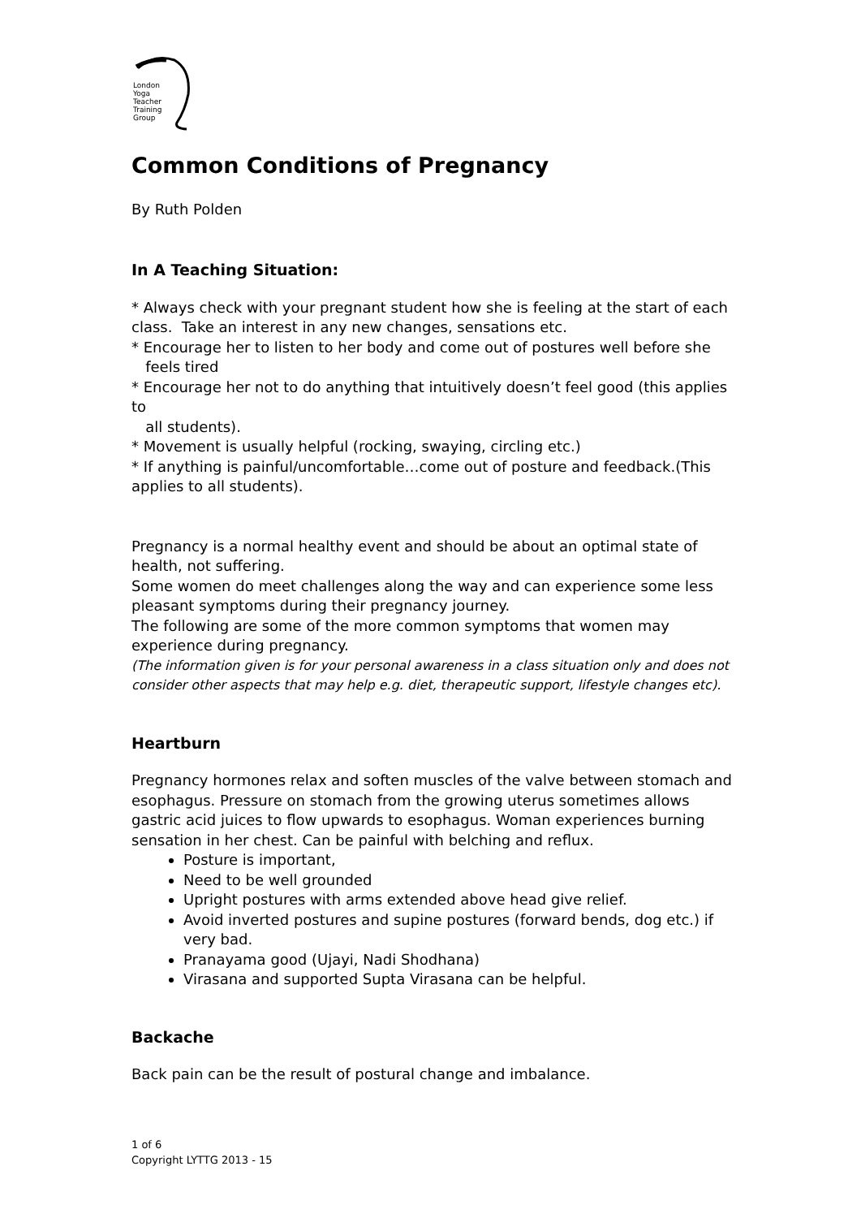London
Yoga
Teacher
Training
Group
Common Conditions of Pregnancy
By Ruth Polden
In A Teaching Situation:
* Always check with your pregnant student how she is feeling at the start of each class. Take an interest in any new changes, sensations etc.
* Encourage her to listen to her body and come out of postures well before she
feels tired
* Encourage her not to do anything that intuitively doesn’t feel good (this applies to
all students).
* Movement is usually helpful (rocking, swaying, circling etc.)
* If anything is painful/uncomfortable…come out of posture and feedback.(This applies to all students).
Pregnancy is a normal healthy event and should be about an optimal state of health, not suffering.
Some women do meet challenges along the way and can experience some less pleasant symptoms during their pregnancy journey.
The following are some of the more common symptoms that women may experience during pregnancy.
(The information given is for your personal awareness in a class situation only and does not consider other aspects that may help e.g. diet, therapeutic support, lifestyle changes etc).
Heartburn
Pregnancy hormones relax and soften muscles of the valve between stomach and esophagus. Pressure on stomach from the growing uterus sometimes allows gastric acid juices to flow upwards to esophagus. Woman experiences burning sensation in her chest. Can be painful with belching and reflux.
Posture is important,
Need to be well grounded
Upright postures with arms extended above head give relief.
Avoid inverted postures and supine postures (forward bends, dog etc.) if very bad.
Pranayama good (Ujayi, Nadi Shodhana)
Virasana and supported Supta Virasana can be helpful.
Backache
Back pain can be the result of postural change and imbalance.
1 of 6
Copyright LYTTG 2013 - 15